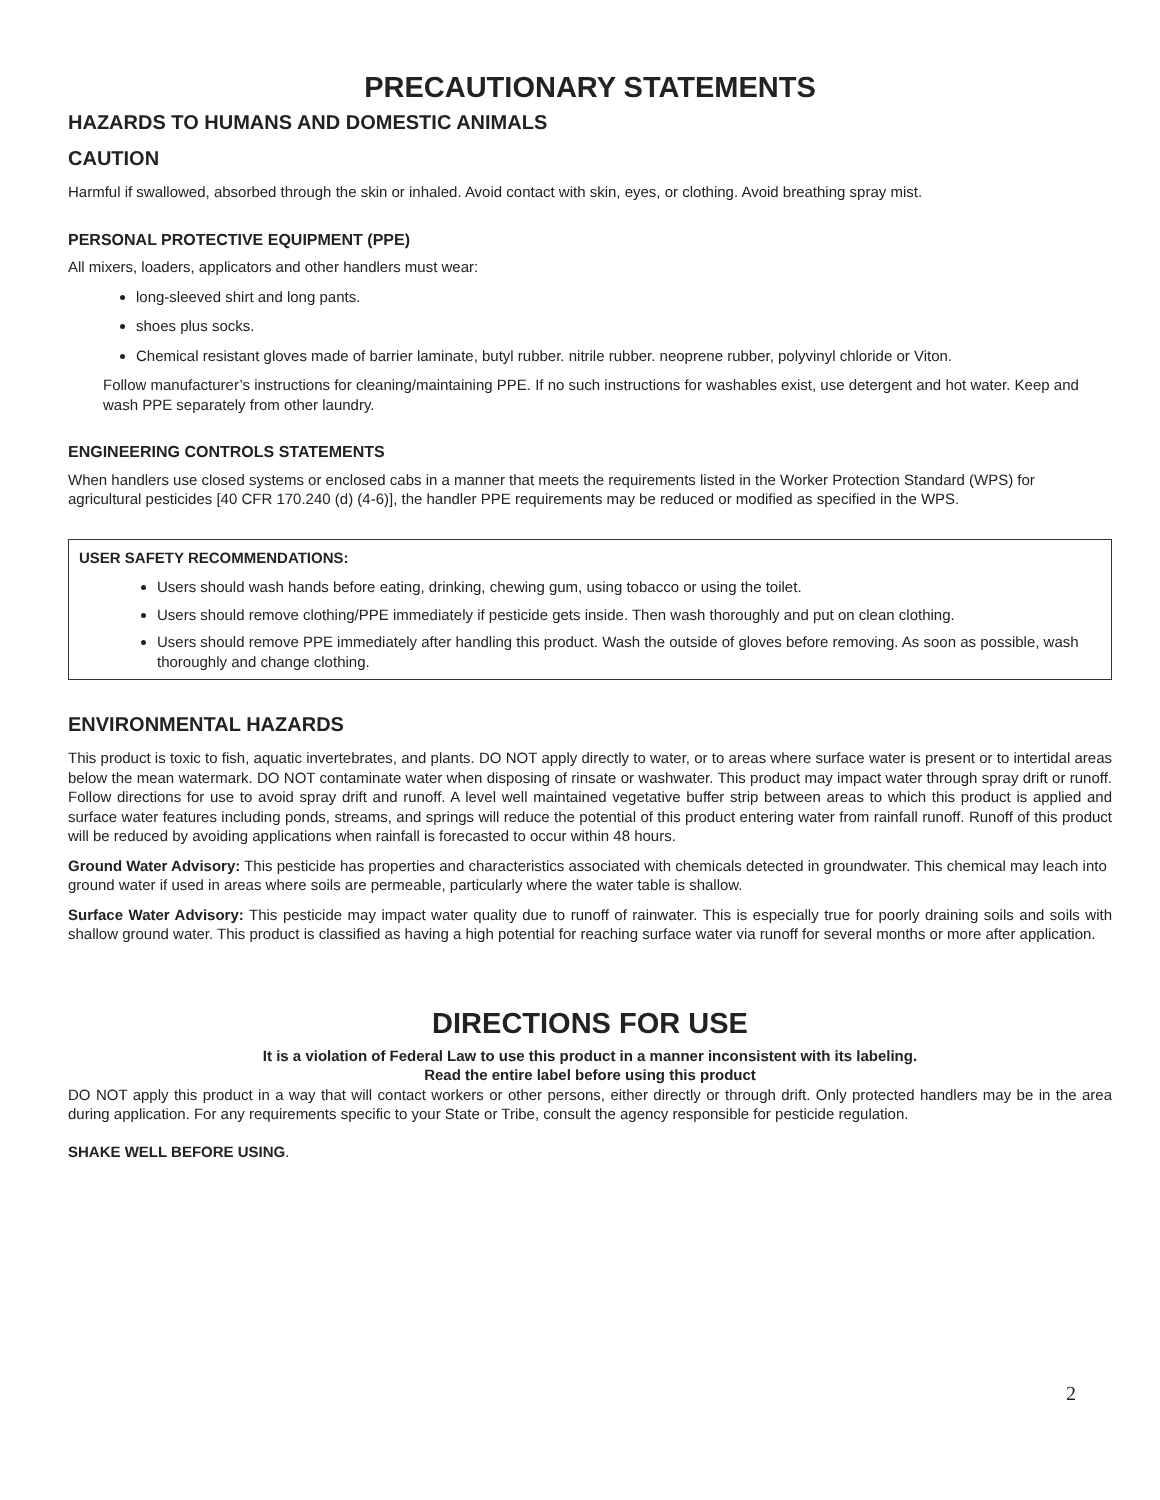PRECAUTIONARY STATEMENTS
HAZARDS TO HUMANS AND DOMESTIC ANIMALS
CAUTION
Harmful if swallowed, absorbed through the skin or inhaled. Avoid contact with skin, eyes, or clothing. Avoid breathing spray mist.
PERSONAL PROTECTIVE EQUIPMENT (PPE)
All mixers, loaders, applicators and other handlers must wear:
long-sleeved shirt and long pants.
shoes plus socks.
Chemical resistant gloves made of barrier laminate, butyl rubber. nitrile rubber. neoprene rubber, polyvinyl chloride or Viton.
Follow manufacturer’s instructions for cleaning/maintaining PPE. If no such instructions for washables exist, use detergent and hot water. Keep and wash PPE separately from other laundry.
ENGINEERING CONTROLS STATEMENTS
When handlers use closed systems or enclosed cabs in a manner that meets the requirements listed in the Worker Protection Standard (WPS) for agricultural pesticides [40 CFR 170.240 (d) (4-6)], the handler PPE requirements may be reduced or modified as specified in the WPS.
USER SAFETY RECOMMENDATIONS:
Users should wash hands before eating, drinking, chewing gum, using tobacco or using the toilet.
Users should remove clothing/PPE immediately if pesticide gets inside. Then wash thoroughly and put on clean clothing.
Users should remove PPE immediately after handling this product. Wash the outside of gloves before removing. As soon as possible, wash thoroughly and change clothing.
ENVIRONMENTAL HAZARDS
This product is toxic to fish, aquatic invertebrates, and plants. DO NOT apply directly to water, or to areas where surface water is present or to intertidal areas below the mean watermark. DO NOT contaminate water when disposing of rinsate or washwater. This product may impact water through spray drift or runoff. Follow directions for use to avoid spray drift and runoff. A level well maintained vegetative buffer strip between areas to which this product is applied and surface water features including ponds, streams, and springs will reduce the potential of this product entering water from rainfall runoff. Runoff of this product will be reduced by avoiding applications when rainfall is forecasted to occur within 48 hours.
Ground Water Advisory: This pesticide has properties and characteristics associated with chemicals detected in groundwater. This chemical may leach into ground water if used in areas where soils are permeable, particularly where the water table is shallow.
Surface Water Advisory: This pesticide may impact water quality due to runoff of rainwater. This is especially true for poorly draining soils and soils with shallow ground water. This product is classified as having a high potential for reaching surface water via runoff for several months or more after application.
DIRECTIONS FOR USE
It is a violation of Federal Law to use this product in a manner inconsistent with its labeling.
Read the entire label before using this product
DO NOT apply this product in a way that will contact workers or other persons, either directly or through drift. Only protected handlers may be in the area during application. For any requirements specific to your State or Tribe, consult the agency responsible for pesticide regulation.
SHAKE WELL BEFORE USING.
2